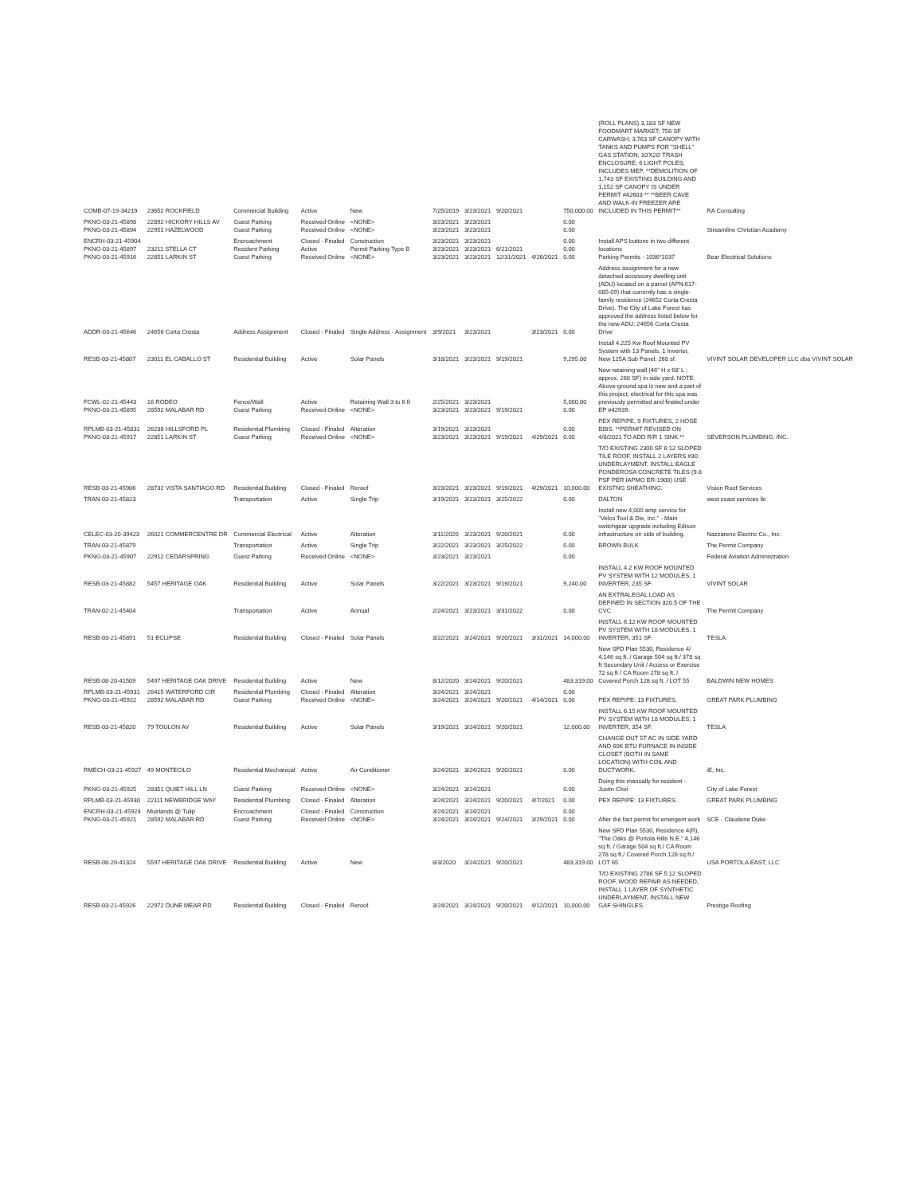| COMB-07-19-34219 | 23652 ROCKFIELD | Commercial Building | Active | New | 7/25/2019 | 3/23/2021 | 9/20/2021 | | 750,000.00 | (ROLL PLANS) 3,183 SF NEW FOODMART MARKET; 756 SF CARWASH; 3,763 SF CANOPY WITH TANKS AND PUMPS FOR "SHELL" GAS STATION; 10'X20' TRASH ENCLOSURE; 6 LIGHT POLES; INCLUDES MEP. **DEMOLITION OF 1,743 SF EXISTING BUILDING AND 1,152 SF CANOPY IS UNDER PERMIT #42603 ** **BEER CAVE AND WALK-IN FREEZER ARE INCLUDED IN THIS PERMIT** | RA Consulting |
| PKNG-03-21-45898 PKNG-03-21-45894 | 22892 HICKORY HILLS AV 22951 HAZELWOOD | Guest Parking Guest Parking | Received Online Received Online | <NONE> <NONE> | 3/23/2021 3/23/2021 | 3/23/2021 3/23/2021 | | | 0.00 0.00 | | Streamline Christian Academy |
| ENCRH-03-21-45904 PKNG-03-21-45897 PKNG-03-21-45916 | 23211 STELLA CT 22851 LARKIN ST | Encroachment Resident Parking Guest Parking | Closed - Finaled Active Received Online | Construction Permit Parking Type B <NONE> | 3/23/2021 3/23/2021 3/23/2021 | 3/23/2021 3/23/2021 3/23/2021 | 6/21/2021 12/31/2021 | 4/26/2021 | 0.00 0.00 0.00 | Install APS buttons in two different locations Parking Permits - 1036*1037 | Bear Electrical Solutions |
| ADDR-03-21-45646 | 24656 Corta Cresta | Address Assignment | Closed - Finaled | Single Address - Assignment | 3/9/2021 | 3/23/2021 | | 3/23/2021 | 0.00 | Address assignment for a new detached accessory dwelling unit (ADU) located on a parcel (APN:617-085-09) that currently has a single-family residence (24652 Corta Cresta Drive). The City of Lake Forest has approved the address listed below for the new ADU: 24656 Corta Cresta Drive | |
| RESB-03-21-45807 | 23011 EL CABALLO ST | Residential Building | Active | Solar Panels | 3/18/2021 | 3/23/2021 | 9/19/2021 | | 9,295.00 | Install 4.225 Kw Roof Mounted PV System with 13 Panels, 1 Inverter, New 125A Sub Panel, 268 sf. | VIVINT SOLAR DEVELOPER LLC dba VIVINT SOLAR |
| FCWL-02-21-45443 PKNG-03-21-45895 | 16 RODEO 28592 MALABAR RD | Fence/Wall Guest Parking | Active Received Online | Retaining Wall 3 to 6 ft <NONE> | 2/25/2021 3/23/2021 | 3/23/2021 3/23/2021 | 9/19/2021 | | 5,000.00 0.00 | New retaining wall (46" H x 68' L ; approx. 260 SF) in side yard. NOTE: Above-ground spa is new and a part of this project; electrical for this spa was previously permitted and finaled under EP #42939. | |
| RPLMB-03-21-45831 PKNG-03-21-45917 | 26238 HILLSFORD PL 22851 LARKIN ST | Residential Plumbing Guest Parking | Closed - Finaled Received Online | Alteration <NONE> | 3/19/2021 3/23/2021 | 3/23/2021 3/23/2021 | 9/19/2021 | 4/29/2021 | 0.00 0.00 | PEX REPIPE, 9 FIXTURES, 2 HOSE BIBS. **PERMIT REVISED ON 4/8/2021 TO ADD R/R 1 SINK.** | SEVERSON PLUMBING, INC. |
| RESB-03-21-45906 | 28732 VISTA SANTIAGO RD | Residential Building | Closed - Finaled | Reroof | 3/23/2021 | 3/23/2021 | 9/19/2021 | 4/29/2021 | 10,000.00 | T/O EXISTING 2300 SF 6:12 SLOPED TILE ROOF, INSTALL 2 LAYERS #30 UNDERLAYMENT, INSTALL EAGLE PONDEROSA CONCRETE TILES (9.8 PSF PER IAPMO ER-1900) USE EXISTNG SHEATHING. | Vision Roof Services |
| TRAN-03-21-45823 | | Transportation | Active | Single Trip | 3/19/2021 | 3/23/2021 | 3/25/2022 | | 0.00 | DALTON | west coast services llc |
| CELEC-03-20-39423 | 26021 COMMERCENTRE DR | Commercial Electrical | Active | Alteration | 3/11/2020 | 3/23/2021 | 9/20/2021 | | 0.00 | Install new 4,000 amp service for "Velco Tool & Die, Inc." - Main switchgear upgrade including Edison infrastructure on side of building. | Nazzareno Electric Co., Inc. |
| TRAN-03-21-45879 | | Transportation | Active | Single Trip | 3/22/2021 | 3/23/2021 | 3/25/2022 | | 0.00 | BROWN BULK | The Permit Company |
| PKNG-03-21-45907 | 22912 CEDARSPRING | Guest Parking | Received Online | <NONE> | 3/23/2021 | 3/23/2021 | | | 0.00 | | Federal Aviation Administration |
| RESB-03-21-45882 | 5457 HERITAGE OAK | Residential Building | Active | Solar Panels | 3/22/2021 | 3/23/2021 | 9/19/2021 | | 9,240.00 | INSTALL 4.2 KW ROOF MOUNTED PV SYSTEM WITH 12 MODULES, 1 INVERTER, 235 SF. | VIVINT SOLAR |
| TRAN-02-21-45404 | | Transportation | Active | Annual | 2/24/2021 | 3/23/2021 | 3/31/2022 | | 0.00 | AN EXTRALEGAL LOAD AS DEFINED IN SECTION 320.5 OF THE CVC | The Permit Company |
| RESB-03-21-45891 | 51 ECLIPSE | Residential Building | Closed - Finaled | Solar Panels | 3/22/2021 | 3/24/2021 | 9/20/2021 | 3/31/2021 | 14,000.00 | INSTALL 6.12 KW ROOF MOUNTED PV SYSTEM WITH 18 MODULES, 1 INVERTER, 351 SF. | TESLA |
| RESB-08-20-41509 | 5497 HERITAGE OAK DRIVE | Residential Building | Active | New | 8/12/2020 | 3/24/2021 | 9/20/2021 | | 483,319.00 | New SFD Plan 5530, Residence 4/ 4,146 sq ft. / Garage 504 sq ft./ 378 sq ft Secondary Unit / Access or Exercise 72 sq ft / CA Room 278 sq ft. / Covered Porch 128 sq ft. / LOT 55 | BALDWIN NEW HOMES |
| RPLMB-03-21-45931 PKNG-03-21-45922 | 26415 WATERFORD CIR 28592 MALABAR RD | Residential Plumbing Guest Parking | Closed - Finaled Received Online | Alteration <NONE> | 3/24/2021 3/24/2021 | 3/24/2021 3/24/2021 | 9/20/2021 | 4/14/2021 | 0.00 0.00 | PEX REPIPE: 13 FIXTURES. | GREAT PARK PLUMBING |
| RESB-03-21-45820 | 79 TOULON AV | Residential Building | Active | Solar Panels | 3/19/2021 | 3/24/2021 | 9/20/2021 | | 12,000.00 | INSTALL 6.15 KW ROOF MOUNTED PV SYSTEM WITH 18 MODULES, 1 INVERTER, 354 SF. | TESLA |
| RMECH-03-21-45927 | 49 MONTECILO | Residential Mechanical | Active | Air Conditioner | 3/24/2021 | 3/24/2021 | 9/20/2021 | | 0.00 | CHANGE OUT 5T AC IN SIDE YARD AND 60K BTU FURNACE IN INSIDE CLOSET (BOTH IN SAME LOCATION) WITH COIL AND DUCTWORK. | iE, Inc. |
| PKNG-03-21-45925 | 28351 QUIET HILL LN | Guest Parking | Received Online | <NONE> | 3/24/2021 | 3/24/2021 | | | 0.00 | Doing this manually for resident - Justin Choi | City of Lake Forest |
| RPLMB-03-21-45930 | 22111 NEWBRIDGE WAY | Residential Plumbing | Closed - Finaled | Alteration | 3/24/2021 | 3/24/2021 | 9/20/2021 | 4/7/2021 | 0.00 | PEX REPIPE: 13 FIXTURES. | GREAT PARK PLUMBING |
| ENCRH-03-21-45924 PKNG-03-21-45921 | Muirlands @ Tulip 28592 MALABAR RD | Encroachment Guest Parking | Closed - Finaled Received Online | Construction <NONE> | 3/24/2021 3/24/2021 | 3/24/2021 3/24/2021 | 9/24/2021 | 3/29/2021 | 0.00 0.00 | After the fact permit for emergent work | SCE - Claudene Duke |
| RESB-08-20-41324 | 5597 HERITAGE OAK DRIVE | Residential Building | Active | New | 8/3/2020 | 3/24/2021 | 9/20/2021 | | 483,319.00 | New SFD Plan 5530, Residence 4(R), "The Oaks @ Portola Hills N.E." 4,146 sq ft. / Garage 504 sq ft./ CA Room 278 sq ft./ Covered Porch 128 sq ft./ LOT 65 | USA PORTOLA EAST, LLC |
| RESB-03-21-45926 | 22972 DUNE MEAR RD | Residential Building | Closed - Finaled | Reroof | 3/24/2021 | 3/24/2021 | 9/20/2021 | 4/12/2021 | 10,000.00 | T/O EXISTING 2786 SF 5:12 SLOPED ROOF, WOOD REPAIR AS NEEDED, INSTALL 1 LAYER OF SYNTHETIC UNDERLAYMENT, INSTALL NEW GAF SHINGLES. | Prestige Roofing |